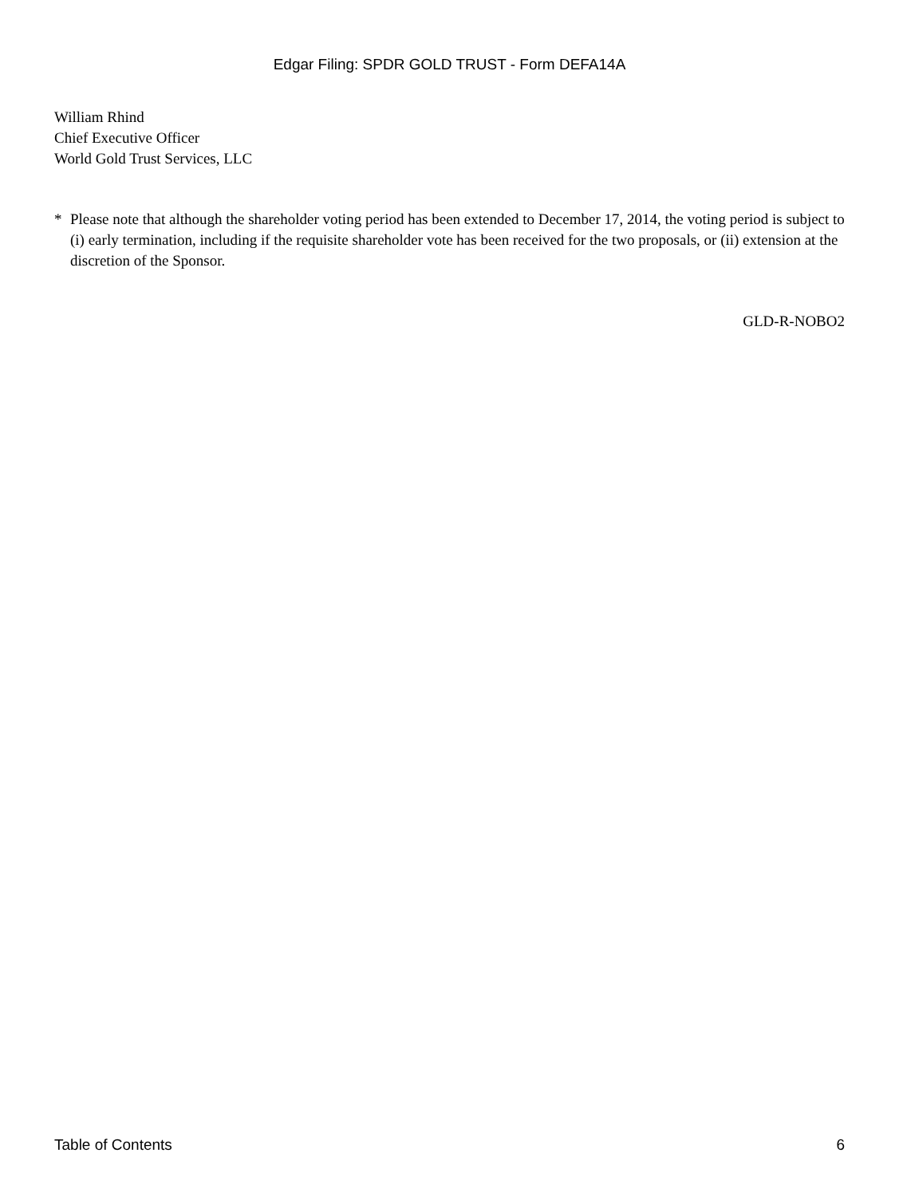Edgar Filing: SPDR GOLD TRUST - Form DEFA14A
William Rhind
Chief Executive Officer
World Gold Trust Services, LLC
* Please note that although the shareholder voting period has been extended to December 17, 2014, the voting period is subject to (i) early termination, including if the requisite shareholder vote has been received for the two proposals, or (ii) extension at the discretion of the Sponsor.
GLD-R-NOBO2
Table of Contents 6